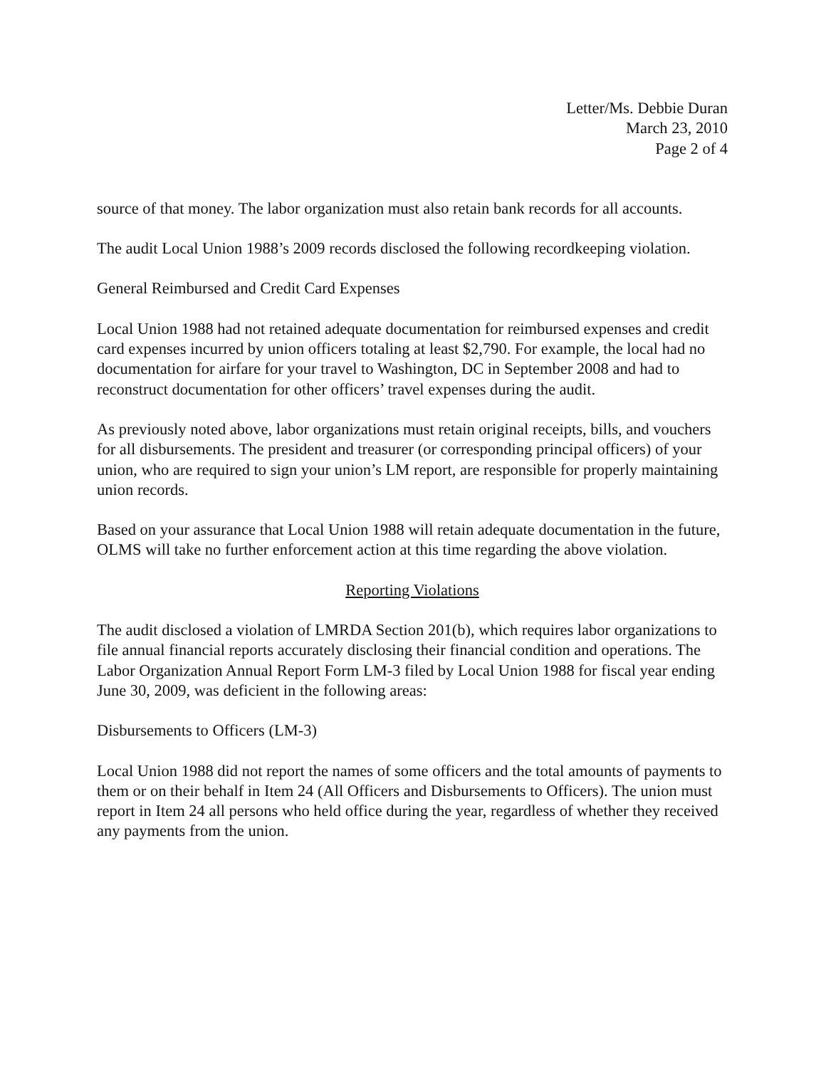Letter/Ms. Debbie Duran
March 23, 2010
Page 2 of 4
source of that money. The labor organization must also retain bank records for all accounts.
The audit Local Union 1988’s 2009 records disclosed the following recordkeeping violation.
General Reimbursed and Credit Card Expenses
Local Union 1988 had not retained adequate documentation for reimbursed expenses and credit card expenses incurred by union officers totaling at least $2,790. For example, the local had no documentation for airfare for your travel to Washington, DC in September 2008 and had to reconstruct documentation for other officers’ travel expenses during the audit.
As previously noted above, labor organizations must retain original receipts, bills, and vouchers for all disbursements. The president and treasurer (or corresponding principal officers) of your union, who are required to sign your union’s LM report, are responsible for properly maintaining union records.
Based on your assurance that Local Union 1988 will retain adequate documentation in the future, OLMS will take no further enforcement action at this time regarding the above violation.
Reporting Violations
The audit disclosed a violation of LMRDA Section 201(b), which requires labor organizations to file annual financial reports accurately disclosing their financial condition and operations. The Labor Organization Annual Report Form LM-3 filed by Local Union 1988 for fiscal year ending June 30, 2009, was deficient in the following areas:
Disbursements to Officers (LM-3)
Local Union 1988 did not report the names of some officers and the total amounts of payments to them or on their behalf in Item 24 (All Officers and Disbursements to Officers). The union must report in Item 24 all persons who held office during the year, regardless of whether they received any payments from the union.